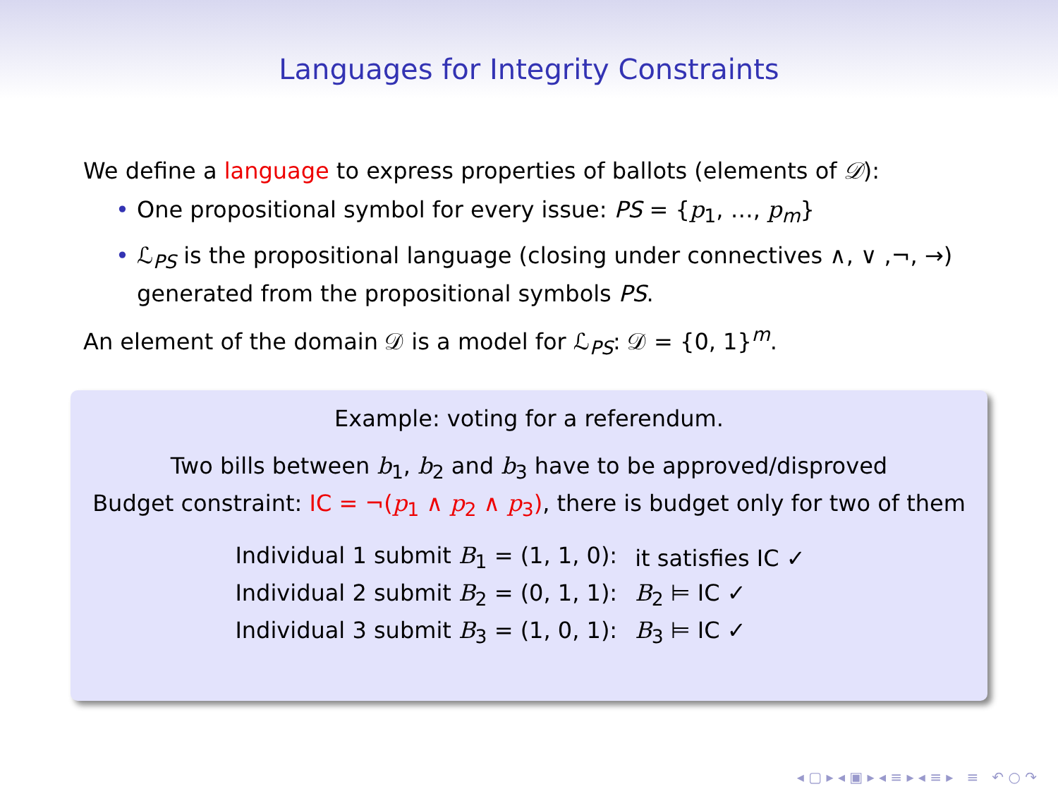Languages for Integrity Constraints
We define a language to express properties of ballots (elements of 𝒟):
• One propositional symbol for every issue: PS = {p<sub>1</sub>, …, p<sub>m</sub>}
• ℒ<sub>PS</sub> is the propositional language (closing under connectives ∧, ∨ ,¬, →) generated from the propositional symbols PS.
An element of the domain 𝒟 is a model for ℒ<sub>PS</sub>: 𝒟 = {0, 1}<sup>m</sup>.
Example: voting for a referendum.
Two bills between b<sub>1</sub>, b<sub>2</sub> and b<sub>3</sub> have to be approved/disproved
Budget constraint: IC = ¬(p<sub>1</sub> ∧ p<sub>2</sub> ∧ p<sub>3</sub>), there is budget only for two of them
| Individual 1 submit B<sub>1</sub> = (1, 1, 0): | it satisfies IC ✓ |
| Individual 2 submit B<sub>2</sub> = (0, 1, 1): | B<sub>2</sub> ⊨ IC ✓ |
| Individual 3 submit B<sub>3</sub> = (1, 0, 1): | B<sub>3</sub> ⊨ IC ✓ |
◂ ▢ ▸ ◂ ▣ ▸ ◂ ≡ ▸ ◂ ≡ ▸ ≡ ↶ ○ ↷